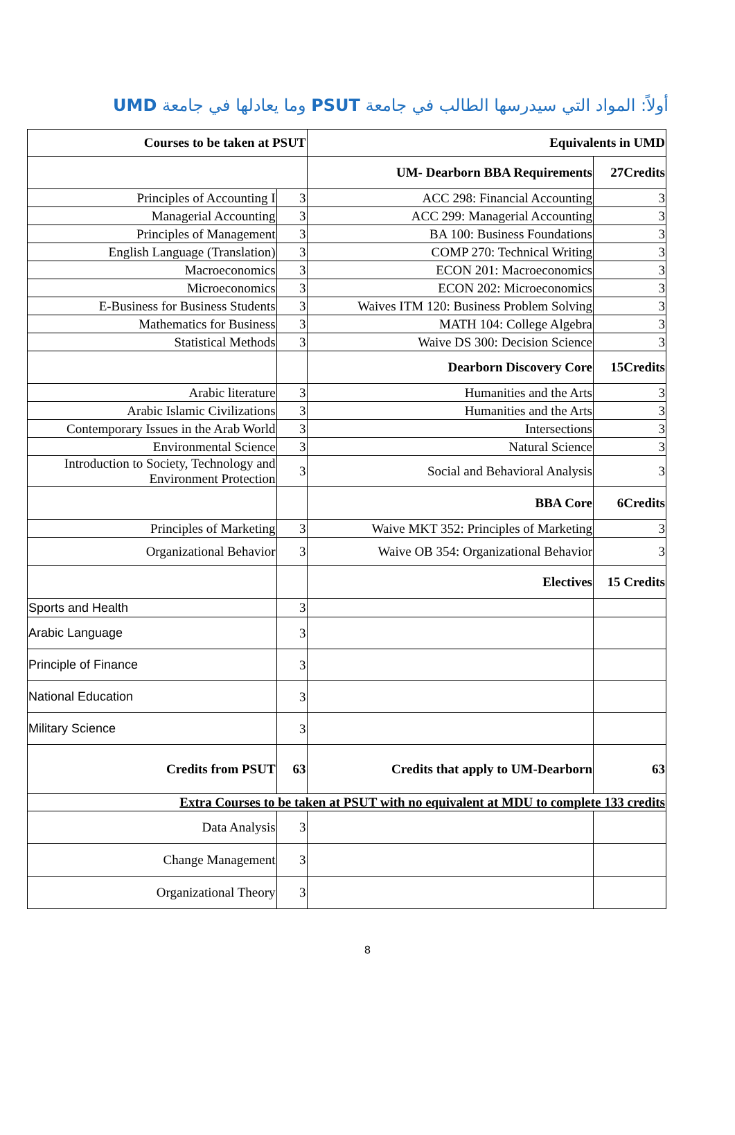أولاً: المواد التي سيدرسها الطالب في جامعة PSUT وما يعادلها في جامعة UMD
| Courses to be taken at PSUT | | Equivalents in UMD | |
| --- | --- | --- | --- |
| | | UM- Dearborn BBA Requirements | 27Credits |
| Principles of Accounting I | 3 | ACC 298: Financial Accounting | 3 |
| Managerial Accounting | 3 | ACC 299: Managerial Accounting | 3 |
| Principles of Management | 3 | BA 100: Business Foundations | 3 |
| English Language (Translation) | 3 | COMP 270: Technical Writing | 3 |
| Macroeconomics | 3 | ECON 201: Macroeconomics | 3 |
| Microeconomics | 3 | ECON 202: Microeconomics | 3 |
| E-Business for Business Students | 3 | Waives ITM 120: Business Problem Solving | 3 |
| Mathematics for Business | 3 | MATH 104: College Algebra | 3 |
| Statistical Methods | 3 | Waive DS 300: Decision Science | 3 |
| | | Dearborn Discovery Core | 15Credits |
| Arabic literature | 3 | Humanities and the Arts | 3 |
| Arabic Islamic Civilizations | 3 | Humanities and the Arts | 3 |
| Contemporary Issues in the Arab World | 3 | Intersections | 3 |
| Environmental Science | 3 | Natural Science | 3 |
| Introduction to Society, Technology and Environment Protection | 3 | Social and Behavioral Analysis | 3 |
| | | BBA Core | 6Credits |
| Principles of Marketing | 3 | Waive MKT 352: Principles of Marketing | 3 |
| Organizational Behavior | 3 | Waive OB 354: Organizational Behavior | 3 |
| | | Electives | 15 Credits |
| Sports and Health | 3 | | |
| Arabic Language | 3 | | |
| Principle of Finance | 3 | | |
| National Education | 3 | | |
| Military Science | 3 | | |
| Credits from PSUT | 63 | Credits that apply to UM-Dearborn | 63 |
| Extra Courses to be taken at PSUT with no equivalent at MDU to complete 133 credits | | | |
| Data Analysis | 3 | | |
| Change Management | 3 | | |
| Organizational Theory | 3 | | |
8